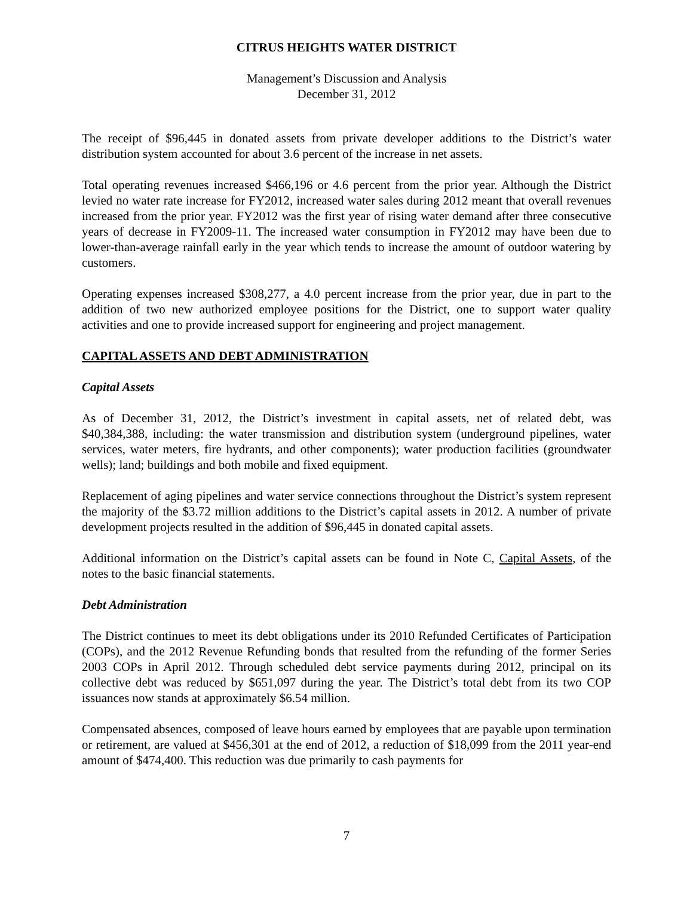CITRUS HEIGHTS WATER DISTRICT
Management’s Discussion and Analysis
December 31, 2012
The receipt of $96,445 in donated assets from private developer additions to the District’s water distribution system accounted for about 3.6 percent of the increase in net assets.
Total operating revenues increased $466,196 or 4.6 percent from the prior year. Although the District levied no water rate increase for FY2012, increased water sales during 2012 meant that overall revenues increased from the prior year. FY2012 was the first year of rising water demand after three consecutive years of decrease in FY2009-11. The increased water consumption in FY2012 may have been due to lower-than-average rainfall early in the year which tends to increase the amount of outdoor watering by customers.
Operating expenses increased $308,277, a 4.0 percent increase from the prior year, due in part to the addition of two new authorized employee positions for the District, one to support water quality activities and one to provide increased support for engineering and project management.
CAPITAL ASSETS AND DEBT ADMINISTRATION
Capital Assets
As of December 31, 2012, the District’s investment in capital assets, net of related debt, was $40,384,388, including: the water transmission and distribution system (underground pipelines, water services, water meters, fire hydrants, and other components); water production facilities (groundwater wells); land; buildings and both mobile and fixed equipment.
Replacement of aging pipelines and water service connections throughout the District’s system represent the majority of the $3.72 million additions to the District’s capital assets in 2012. A number of private development projects resulted in the addition of $96,445 in donated capital assets.
Additional information on the District’s capital assets can be found in Note C, Capital Assets, of the notes to the basic financial statements.
Debt Administration
The District continues to meet its debt obligations under its 2010 Refunded Certificates of Participation (COPs), and the 2012 Revenue Refunding bonds that resulted from the refunding of the former Series 2003 COPs in April 2012. Through scheduled debt service payments during 2012, principal on its collective debt was reduced by $651,097 during the year. The District’s total debt from its two COP issuances now stands at approximately $6.54 million.
Compensated absences, composed of leave hours earned by employees that are payable upon termination or retirement, are valued at $456,301 at the end of 2012, a reduction of $18,099 from the 2011 year-end amount of $474,400. This reduction was due primarily to cash payments for
7